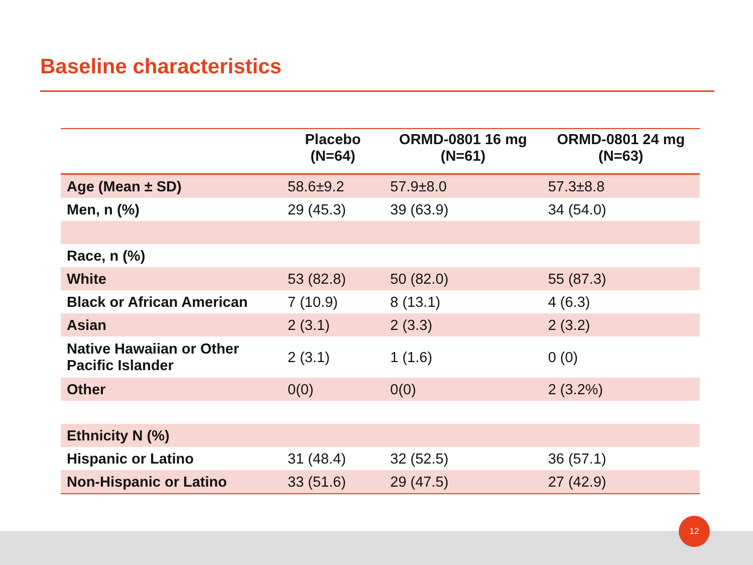Baseline characteristics
| | Placebo (N=64) | ORMD-0801 16 mg (N=61) | ORMD-0801 24 mg (N=63) |
| --- | --- | --- | --- |
| Age (Mean ± SD) | 58.6±9.2 | 57.9±8.0 | 57.3±8.8 |
| Men, n (%) | 29 (45.3) | 39 (63.9) | 34 (54.0) |
| Race, n (%) | | | |
| White | 53 (82.8) | 50 (82.0) | 55 (87.3) |
| Black or African American | 7 (10.9) | 8 (13.1) | 4 (6.3) |
| Asian | 2 (3.1) | 2 (3.3) | 2 (3.2) |
| Native Hawaiian or Other Pacific Islander | 2 (3.1) | 1 (1.6) | 0 (0) |
| Other | 0(0) | 0(0) | 2 (3.2%) |
| Ethnicity N (%) | | | |
| Hispanic or Latino | 31 (48.4) | 32 (52.5) | 36 (57.1) |
| Non-Hispanic or Latino | 33 (51.6) | 29 (47.5) | 27 (42.9) |
12